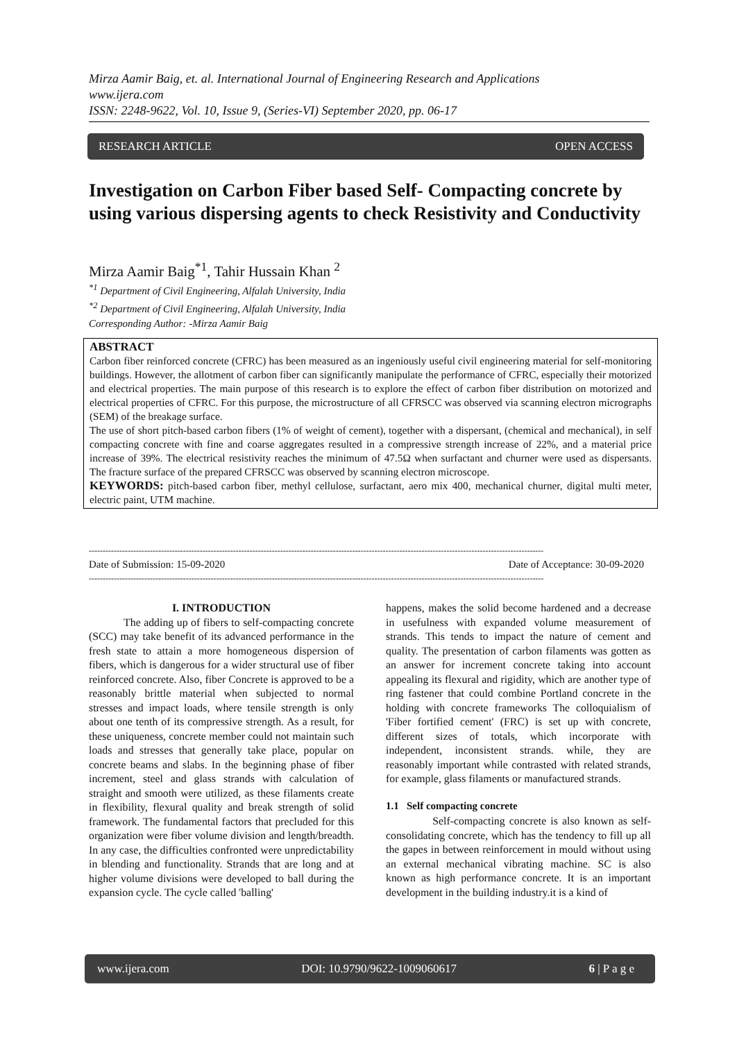Mirza Aamir Baig, et. al. International Journal of Engineering Research and Applications
www.ijera.com
ISSN: 2248-9622, Vol. 10, Issue 9, (Series-VI) September 2020, pp. 06-17
RESEARCH ARTICLE OPEN ACCESS
Investigation on Carbon Fiber based Self- Compacting concrete by using various dispersing agents to check Resistivity and Conductivity
Mirza Aamir Baig<sup>*1</sup>, Tahir Hussain Khan <sup>2</sup>
<sup>*1</sup> Department of Civil Engineering, Alfalah University, India
<sup>*2</sup> Department of Civil Engineering, Alfalah University, India
Corresponding Author: -Mirza Aamir Baig
ABSTRACT
Carbon fiber reinforced concrete (CFRC) has been measured as an ingeniously useful civil engineering material for self-monitoring buildings. However, the allotment of carbon fiber can significantly manipulate the performance of CFRC, especially their motorized and electrical properties. The main purpose of this research is to explore the effect of carbon fiber distribution on motorized and electrical properties of CFRC. For this purpose, the microstructure of all CFRSCC was observed via scanning electron micrographs (SEM) of the breakage surface.
The use of short pitch-based carbon fibers (1% of weight of cement), together with a dispersant, (chemical and mechanical), in self compacting concrete with fine and coarse aggregates resulted in a compressive strength increase of 22%, and a material price increase of 39%. The electrical resistivity reaches the minimum of 47.5Ω when surfactant and churner were used as dispersants. The fracture surface of the prepared CFRSCC was observed by scanning electron microscope.
KEYWORDS: pitch-based carbon fiber, methyl cellulose, surfactant, aero mix 400, mechanical churner, digital multi meter, electric paint, UTM machine.
--------------------------------------------------------------------------------------------------------------------------------------------------------------------
Date of Submission: 15-09-2020 Date of Acceptance: 30-09-2020
--------------------------------------------------------------------------------------------------------------------------------------------------------------------
I. INTRODUCTION
The adding up of fibers to self-compacting concrete (SCC) may take benefit of its advanced performance in the fresh state to attain a more homogeneous dispersion of fibers, which is dangerous for a wider structural use of fiber reinforced concrete. Also, fiber Concrete is approved to be a reasonably brittle material when subjected to normal stresses and impact loads, where tensile strength is only about one tenth of its compressive strength. As a result, for these uniqueness, concrete member could not maintain such loads and stresses that generally take place, popular on concrete beams and slabs. In the beginning phase of fiber increment, steel and glass strands with calculation of straight and smooth were utilized, as these filaments create in flexibility, flexural quality and break strength of solid framework. The fundamental factors that precluded for this organization were fiber volume division and length/breadth. In any case, the difficulties confronted were unpredictability in blending and functionality. Strands that are long and at higher volume divisions were developed to ball during the expansion cycle. The cycle called 'balling'
happens, makes the solid become hardened and a decrease in usefulness with expanded volume measurement of strands. This tends to impact the nature of cement and quality. The presentation of carbon filaments was gotten as an answer for increment concrete taking into account appealing its flexural and rigidity, which are another type of ring fastener that could combine Portland concrete in the holding with concrete frameworks The colloquialism of 'Fiber fortified cement' (FRC) is set up with concrete, different sizes of totals, which incorporate with independent, inconsistent strands. while, they are reasonably important while contrasted with related strands, for example, glass filaments or manufactured strands.
1.1 Self compacting concrete
Self-compacting concrete is also known as self-consolidating concrete, which has the tendency to fill up all the gapes in between reinforcement in mould without using an external mechanical vibrating machine. SC is also known as high performance concrete. It is an important development in the building industry.it is a kind of
www.ijera.com DOI: 10.9790/9622-1009060617 6 | P a g e